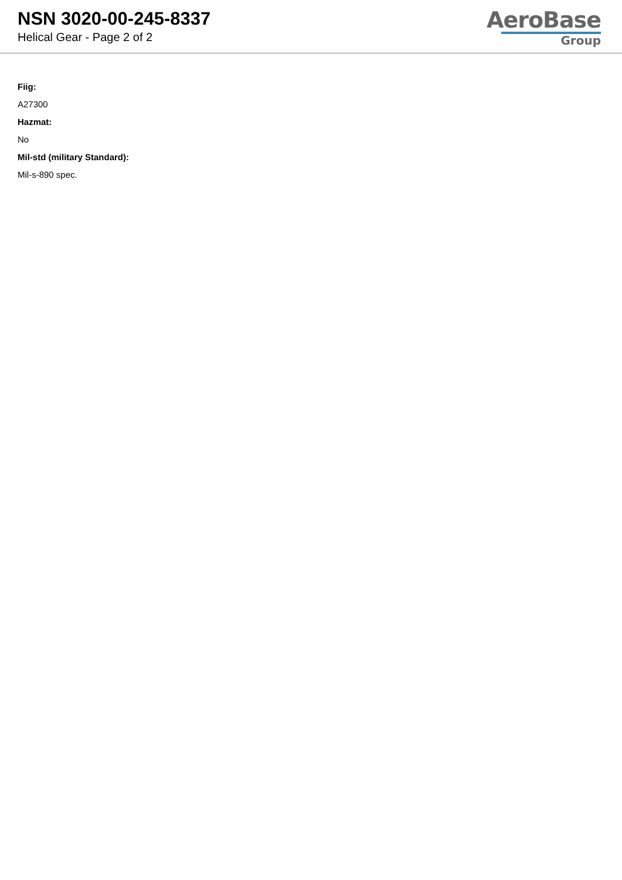NSN 3020-00-245-8337
Helical Gear - Page 2 of 2
AeroBase
Group
Fiig:
A27300
Hazmat:
No
Mil-std (military Standard):
Mil-s-890 spec.